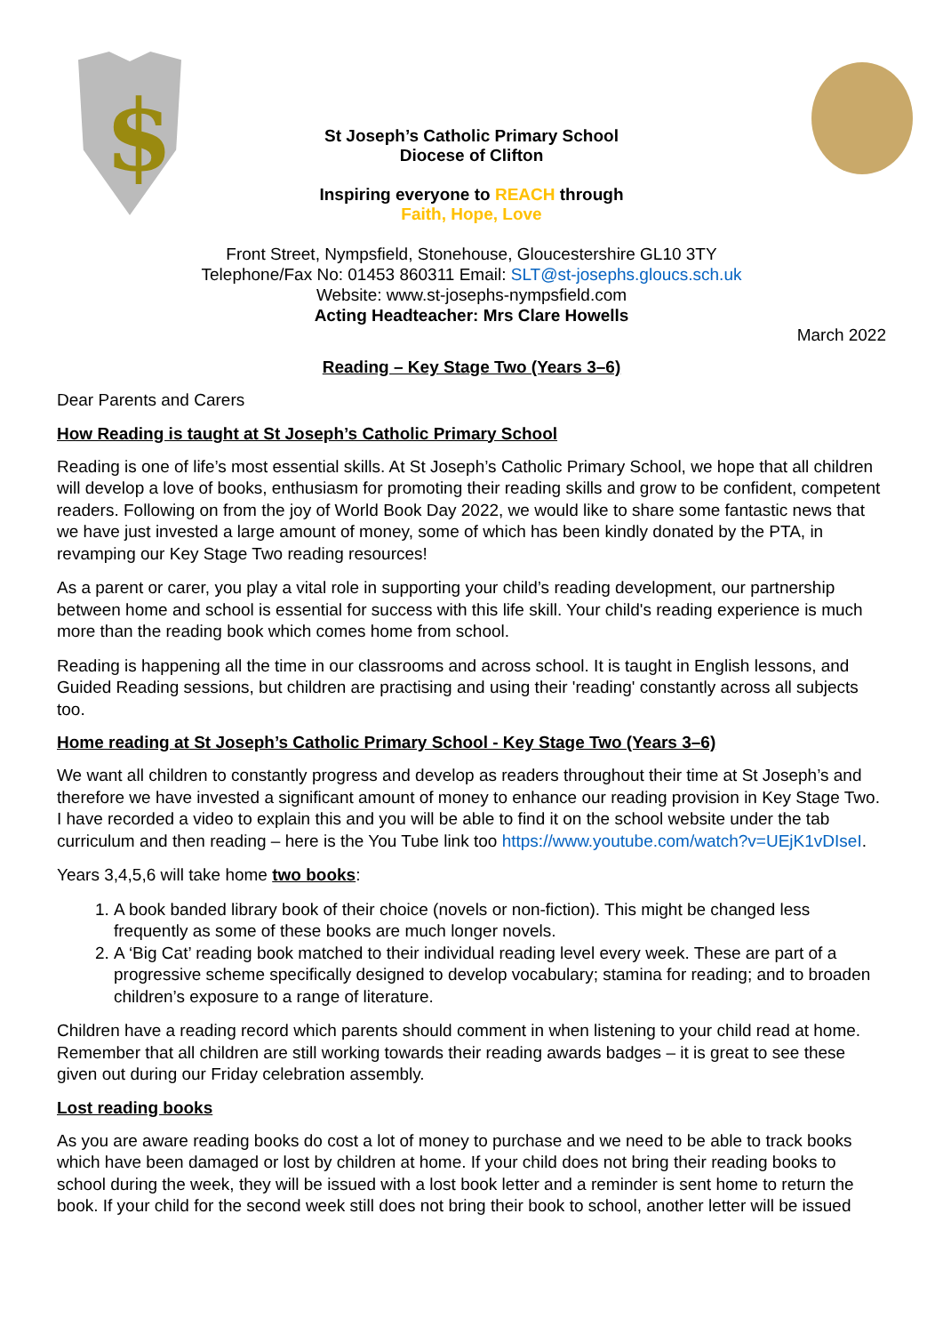$
St Joseph’s Catholic Primary School
Diocese of Clifton
Inspiring everyone to REACH through
Faith, Hope, Love
Front Street, Nympsfield, Stonehouse, Gloucestershire GL10 3TY
Telephone/Fax No: 01453 860311 Email: SLT@st-josephs.gloucs.sch.uk
Website: www.st-josephs-nympsfield.com
Acting Headteacher: Mrs Clare Howells
March 2022
Reading – Key Stage Two (Years 3–6)
Dear Parents and Carers
How Reading is taught at St Joseph’s Catholic Primary School
Reading is one of life’s most essential skills. At St Joseph’s Catholic Primary School, we hope that all children will develop a love of books, enthusiasm for promoting their reading skills and grow to be confident, competent readers. Following on from the joy of World Book Day 2022, we would like to share some fantastic news that we have just invested a large amount of money, some of which has been kindly donated by the PTA, in revamping our Key Stage Two reading resources!
As a parent or carer, you play a vital role in supporting your child’s reading development, our partnership between home and school is essential for success with this life skill. Your child's reading experience is much more than the reading book which comes home from school.
Reading is happening all the time in our classrooms and across school. It is taught in English lessons, and Guided Reading sessions, but children are practising and using their 'reading' constantly across all subjects too.
Home reading at St Joseph’s Catholic Primary School - Key Stage Two (Years 3–6)
We want all children to constantly progress and develop as readers throughout their time at St Joseph’s and therefore we have invested a significant amount of money to enhance our reading provision in Key Stage Two. I have recorded a video to explain this and you will be able to find it on the school website under the tab curriculum and then reading – here is the You Tube link too https://www.youtube.com/watch?v=UEjK1vDIseI.
Years 3,4,5,6 will take home two books:
1. A book banded library book of their choice (novels or non-fiction). This might be changed less frequently as some of these books are much longer novels.
2. A ‘Big Cat’ reading book matched to their individual reading level every week. These are part of a progressive scheme specifically designed to develop vocabulary; stamina for reading; and to broaden children’s exposure to a range of literature.
Children have a reading record which parents should comment in when listening to your child read at home. Remember that all children are still working towards their reading awards badges – it is great to see these given out during our Friday celebration assembly.
Lost reading books
As you are aware reading books do cost a lot of money to purchase and we need to be able to track books which have been damaged or lost by children at home. If your child does not bring their reading books to school during the week, they will be issued with a lost book letter and a reminder is sent home to return the book. If your child for the second week still does not bring their book to school, another letter will be issued